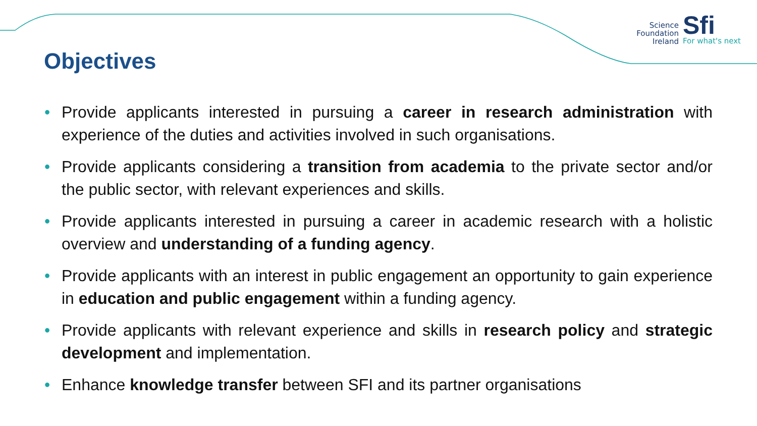Science
Foundation
Ireland
Sfi
For what's next
Objectives
• Provide applicants interested in pursuing a career in research administration with experience of the duties and activities involved in such organisations.
• Provide applicants considering a transition from academia to the private sector and/or the public sector, with relevant experiences and skills.
• Provide applicants interested in pursuing a career in academic research with a holistic overview and understanding of a funding agency.
• Provide applicants with an interest in public engagement an opportunity to gain experience in education and public engagement within a funding agency.
• Provide applicants with relevant experience and skills in research policy and strategic development and implementation.
• Enhance knowledge transfer between SFI and its partner organisations